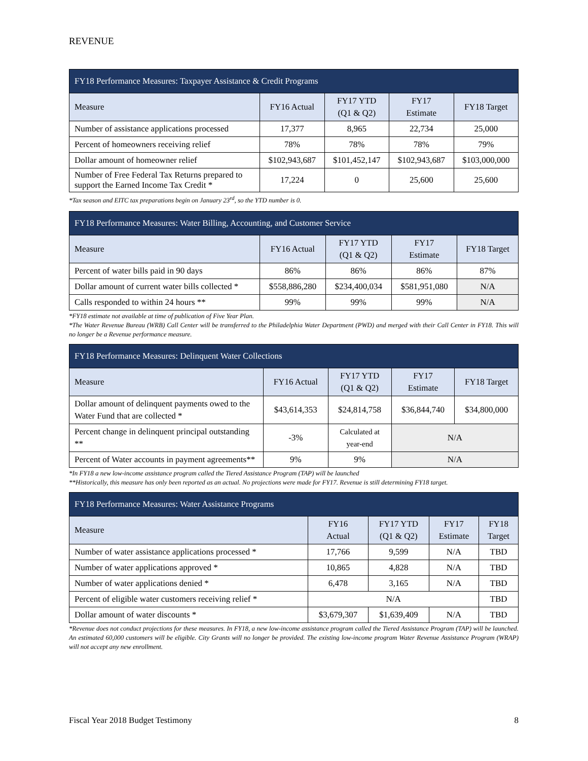REVENUE
| FY18 Performance Measures: Taxpayer Assistance & Credit Programs | | | | |
| --- | --- | --- | --- | --- |
| Measure | FY16 Actual | FY17 YTD (Q1 & Q2) | FY17 Estimate | FY18 Target |
| Number of assistance applications processed | 17,377 | 8,965 | 22,734 | 25,000 |
| Percent of homeowners receiving relief | 78% | 78% | 78% | 79% |
| Dollar amount of homeowner relief | $102,943,687 | $101,452,147 | $102,943,687 | $103,000,000 |
| Number of Free Federal Tax Returns prepared to support the Earned Income Tax Credit * | 17,224 | 0 | 25,600 | 25,600 |
*Tax season and EITC tax preparations begin on January 23<sup>rd</sup>, so the YTD number is 0.
| FY18 Performance Measures: Water Billing, Accounting, and Customer Service | | | | |
| --- | --- | --- | --- | --- |
| Measure | FY16 Actual | FY17 YTD (Q1 & Q2) | FY17 Estimate | FY18 Target |
| Percent of water bills paid in 90 days | 86% | 86% | 86% | 87% |
| Dollar amount of current water bills collected * | $558,886,280 | $234,400,034 | $581,951,080 | N/A |
| Calls responded to within 24 hours ** | 99% | 99% | 99% | N/A |
*FY18 estimate not available at time of publication of Five Year Plan.
*The Water Revenue Bureau (WRB) Call Center will be transferred to the Philadelphia Water Department (PWD) and merged with their Call Center in FY18. This will no longer be a Revenue performance measure.
| FY18 Performance Measures: Delinquent Water Collections | | | | |
| --- | --- | --- | --- | --- |
| Measure | FY16 Actual | FY17 YTD (Q1 & Q2) | FY17 Estimate | FY18 Target |
| Dollar amount of delinquent payments owed to the Water Fund that are collected * | $43,614,353 | $24,814,758 | $36,844,740 | $34,800,000 |
| Percent change in delinquent principal outstanding ** | -3% | Calculated at year-end | N/A | |
| Percent of Water accounts in payment agreements** | 9% | 9% | N/A | |
*In FY18 a new low-income assistance program called the Tiered Assistance Program (TAP) will be launched
**Historically, this measure has only been reported as an actual. No projections were made for FY17. Revenue is still determining FY18 target.
| FY18 Performance Measures: Water Assistance Programs | | | | |
| --- | --- | --- | --- | --- |
| Measure | FY16 Actual | FY17 YTD (Q1 & Q2) | FY17 Estimate | FY18 Target |
| Number of water assistance applications processed * | 17,766 | 9,599 | N/A | TBD |
| Number of water applications approved * | 10,865 | 4,828 | N/A | TBD |
| Number of water applications denied * | 6,478 | 3,165 | N/A | TBD |
| Percent of eligible water customers receiving relief * | N/A | | | TBD |
| Dollar amount of water discounts * | $3,679,307 | $1,639,409 | N/A | TBD |
*Revenue does not conduct projections for these measures. In FY18, a new low-income assistance program called the Tiered Assistance Program (TAP) will be launched. An estimated 60,000 customers will be eligible. City Grants will no longer be provided. The existing low-income program Water Revenue Assistance Program (WRAP) will not accept any new enrollment.
Fiscal Year 2018 Budget Testimony 8